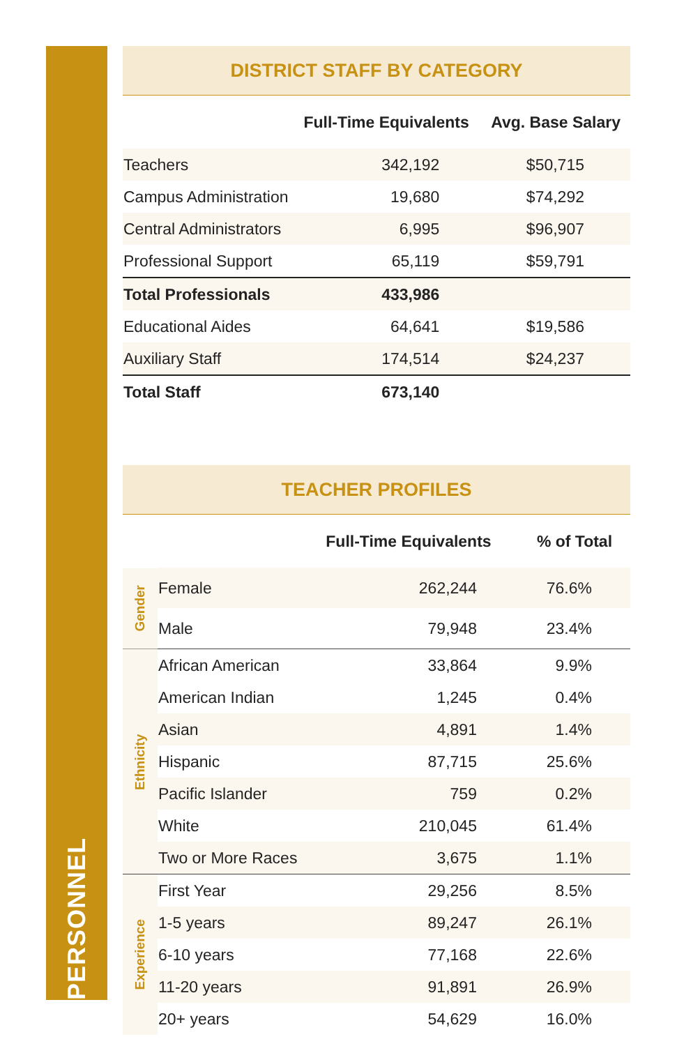PERSONNEL
DISTRICT STAFF BY CATEGORY
| | Full-Time Equivalents | Avg. Base Salary |
| --- | --- | --- |
| Teachers | 342,192 | $50,715 |
| Campus Administration | 19,680 | $74,292 |
| Central Administrators | 6,995 | $96,907 |
| Professional Support | 65,119 | $59,791 |
| Total Professionals | 433,986 | |
| Educational Aides | 64,641 | $19,586 |
| Auxiliary Staff | 174,514 | $24,237 |
| Total Staff | 673,140 | |
TEACHER PROFILES
| | | Full-Time Equivalents | % of Total |
| --- | --- | --- | --- |
| Gender | Female | 262,244 | 76.6% |
| | Male | 79,948 | 23.4% |
| Ethnicity | African American | 33,864 | 9.9% |
| | American Indian | 1,245 | 0.4% |
| | Asian | 4,891 | 1.4% |
| | Hispanic | 87,715 | 25.6% |
| | Pacific Islander | 759 | 0.2% |
| | White | 210,045 | 61.4% |
| | Two or More Races | 3,675 | 1.1% |
| Experience | First Year | 29,256 | 8.5% |
| | 1-5 years | 89,247 | 26.1% |
| | 6-10 years | 77,168 | 22.6% |
| | 11-20 years | 91,891 | 26.9% |
| | 20+ years | 54,629 | 16.0% |